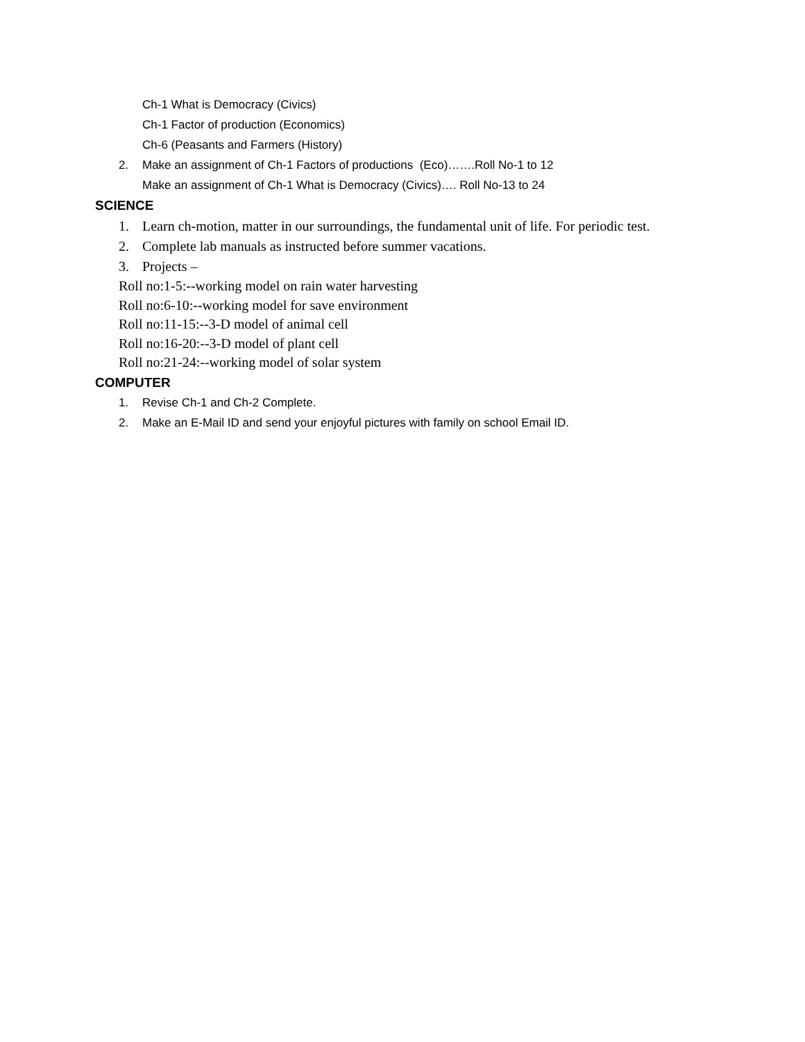Ch-1 What is Democracy (Civics)
Ch-1 Factor of production (Economics)
Ch-6 (Peasants and Farmers (History)
2.
Make an assignment of Ch-1 Factors of productions (Eco)…….Roll No-1 to 12
Make an assignment of Ch-1 What is Democracy (Civics)…. Roll No-13 to 24
SCIENCE
1.
Learn ch-motion, matter in our surroundings, the fundamental unit of life. For periodic test.
2.
Complete lab manuals as instructed before summer vacations.
3. Projects –
Roll no:1-5:--working model on rain water harvesting
Roll no:6-10:--working model for save environment
Roll no:11-15:--3-D model of animal cell
Roll no:16-20:--3-D model of plant cell
Roll no:21-24:--working model of solar system
COMPUTER
1. Revise Ch-1 and Ch-2 Complete.
2.
Make an E-Mail ID and send your enjoyful pictures with family on school Email ID.